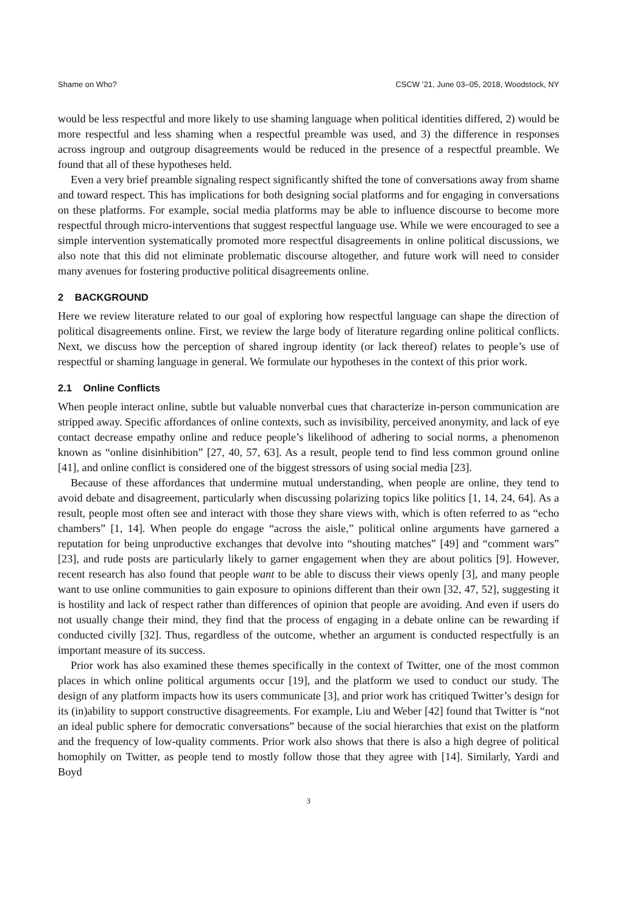Shame on Who? CSCW ’21, June 03–05, 2018, Woodstock, NY
would be less respectful and more likely to use shaming language when political identities differed, 2) would be more respectful and less shaming when a respectful preamble was used, and 3) the difference in responses across ingroup and outgroup disagreements would be reduced in the presence of a respectful preamble. We found that all of these hypotheses held.
Even a very brief preamble signaling respect significantly shifted the tone of conversations away from shame and toward respect. This has implications for both designing social platforms and for engaging in conversations on these platforms. For example, social media platforms may be able to influence discourse to become more respectful through micro-interventions that suggest respectful language use. While we were encouraged to see a simple intervention systematically promoted more respectful disagreements in online political discussions, we also note that this did not eliminate problematic discourse altogether, and future work will need to consider many avenues for fostering productive political disagreements online.
2 BACKGROUND
Here we review literature related to our goal of exploring how respectful language can shape the direction of political disagreements online. First, we review the large body of literature regarding online political conflicts. Next, we discuss how the perception of shared ingroup identity (or lack thereof) relates to people’s use of respectful or shaming language in general. We formulate our hypotheses in the context of this prior work.
2.1 Online Conflicts
When people interact online, subtle but valuable nonverbal cues that characterize in-person communication are stripped away. Specific affordances of online contexts, such as invisibility, perceived anonymity, and lack of eye contact decrease empathy online and reduce people’s likelihood of adhering to social norms, a phenomenon known as “online disinhibition” [27, 40, 57, 63]. As a result, people tend to find less common ground online [41], and online conflict is considered one of the biggest stressors of using social media [23].
Because of these affordances that undermine mutual understanding, when people are online, they tend to avoid debate and disagreement, particularly when discussing polarizing topics like politics [1, 14, 24, 64]. As a result, people most often see and interact with those they share views with, which is often referred to as “echo chambers” [1, 14]. When people do engage “across the aisle,” political online arguments have garnered a reputation for being unproductive exchanges that devolve into “shouting matches” [49] and “comment wars” [23], and rude posts are particularly likely to garner engagement when they are about politics [9]. However, recent research has also found that people want to be able to discuss their views openly [3], and many people want to use online communities to gain exposure to opinions different than their own [32, 47, 52], suggesting it is hostility and lack of respect rather than differences of opinion that people are avoiding. And even if users do not usually change their mind, they find that the process of engaging in a debate online can be rewarding if conducted civilly [32]. Thus, regardless of the outcome, whether an argument is conducted respectfully is an important measure of its success.
Prior work has also examined these themes specifically in the context of Twitter, one of the most common places in which online political arguments occur [19], and the platform we used to conduct our study. The design of any platform impacts how its users communicate [3], and prior work has critiqued Twitter’s design for its (in)ability to support constructive disagreements. For example, Liu and Weber [42] found that Twitter is “not an ideal public sphere for democratic conversations” because of the social hierarchies that exist on the platform and the frequency of low-quality comments. Prior work also shows that there is also a high degree of political homophily on Twitter, as people tend to mostly follow those that they agree with [14]. Similarly, Yardi and Boyd
3